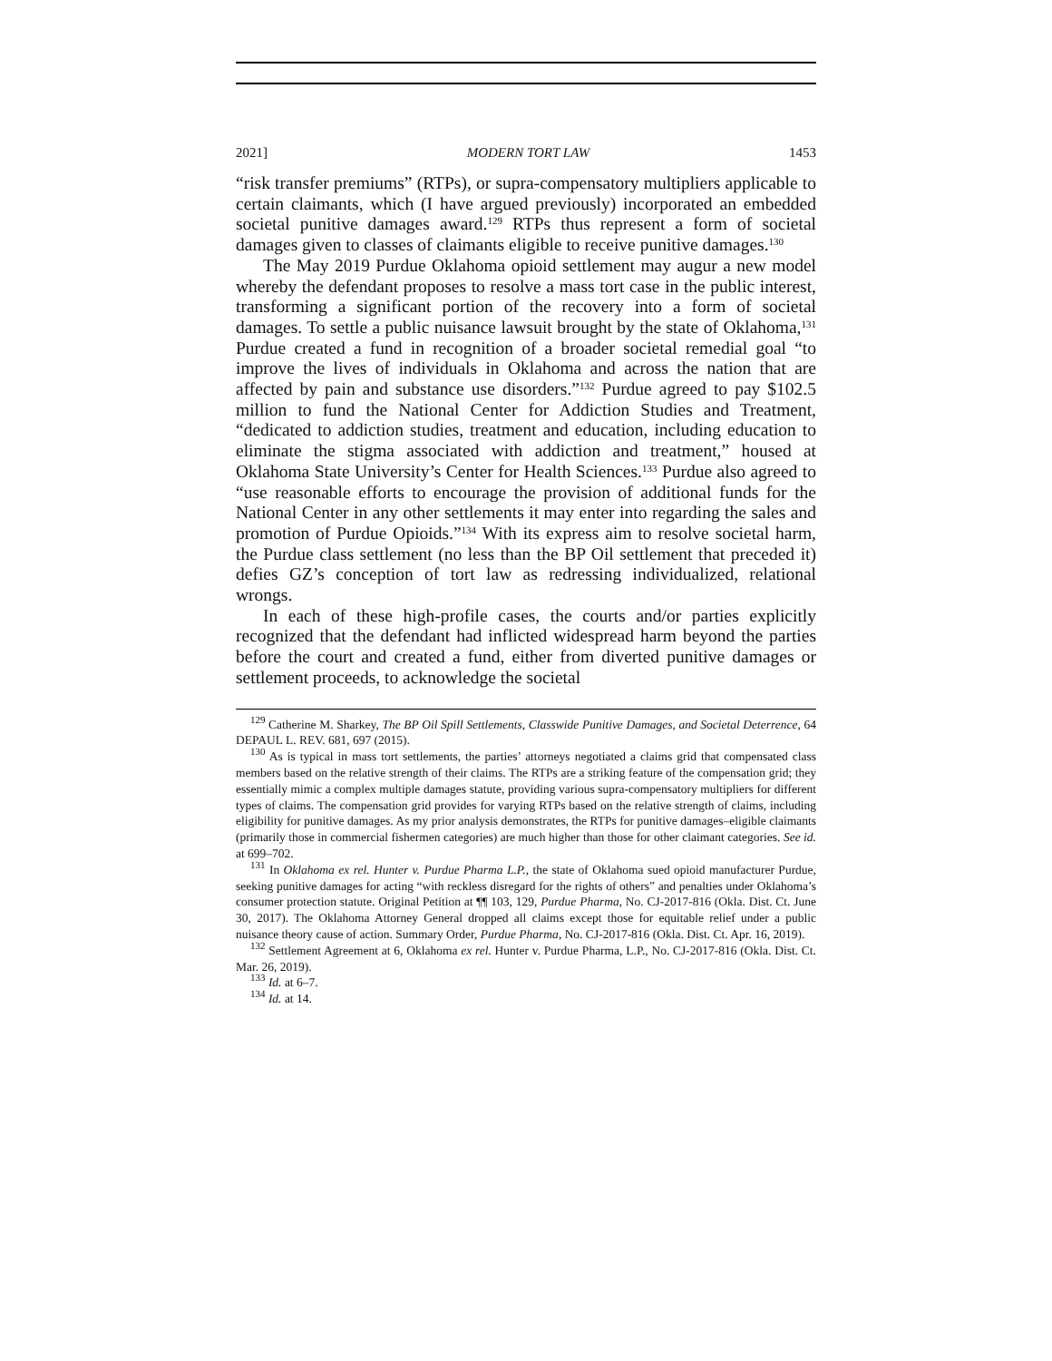2021] MODERN TORT LAW 1453
“risk transfer premiums” (RTPs), or supra-compensatory multipliers applicable to certain claimants, which (I have argued previously) incorporated an embedded societal punitive damages award.<sup>129</sup> RTPs thus represent a form of societal damages given to classes of claimants eligible to receive punitive damages.<sup>130</sup>
The May 2019 Purdue Oklahoma opioid settlement may augur a new model whereby the defendant proposes to resolve a mass tort case in the public interest, transforming a significant portion of the recovery into a form of societal damages. To settle a public nuisance lawsuit brought by the state of Oklahoma,<sup>131</sup> Purdue created a fund in recognition of a broader societal remedial goal “to improve the lives of individuals in Oklahoma and across the nation that are affected by pain and substance use disorders.”<sup>132</sup> Purdue agreed to pay $102.5 million to fund the National Center for Addiction Studies and Treatment, “dedicated to addiction studies, treatment and education, including education to eliminate the stigma associated with addiction and treatment,” housed at Oklahoma State University’s Center for Health Sciences.<sup>133</sup> Purdue also agreed to “use reasonable efforts to encourage the provision of additional funds for the National Center in any other settlements it may enter into regarding the sales and promotion of Purdue Opioids.”<sup>134</sup> With its express aim to resolve societal harm, the Purdue class settlement (no less than the BP Oil settlement that preceded it) defies GZ’s conception of tort law as redressing individualized, relational wrongs.
In each of these high-profile cases, the courts and/or parties explicitly recognized that the defendant had inflicted widespread harm beyond the parties before the court and created a fund, either from diverted punitive damages or settlement proceeds, to acknowledge the societal
<sup>129</sup> Catherine M. Sharkey, The BP Oil Spill Settlements, Classwide Punitive Damages, and Societal Deterrence, 64 DEPAUL L. REV. 681, 697 (2015).
<sup>130</sup> As is typical in mass tort settlements, the parties’ attorneys negotiated a claims grid that compensated class members based on the relative strength of their claims. The RTPs are a striking feature of the compensation grid; they essentially mimic a complex multiple damages statute, providing various supra-compensatory multipliers for different types of claims. The compensation grid provides for varying RTPs based on the relative strength of claims, including eligibility for punitive damages. As my prior analysis demonstrates, the RTPs for punitive damages–eligible claimants (primarily those in commercial fishermen categories) are much higher than those for other claimant categories. See id. at 699–702.
<sup>131</sup> In Oklahoma ex rel. Hunter v. Purdue Pharma L.P., the state of Oklahoma sued opioid manufacturer Purdue, seeking punitive damages for acting “with reckless disregard for the rights of others” and penalties under Oklahoma’s consumer protection statute. Original Petition at ¶¶ 103, 129, Purdue Pharma, No. CJ-2017-816 (Okla. Dist. Ct. June 30, 2017). The Oklahoma Attorney General dropped all claims except those for equitable relief under a public nuisance theory cause of action. Summary Order, Purdue Pharma, No. CJ-2017-816 (Okla. Dist. Ct. Apr. 16, 2019).
<sup>132</sup> Settlement Agreement at 6, Oklahoma ex rel. Hunter v. Purdue Pharma, L.P., No. CJ-2017-816 (Okla. Dist. Ct. Mar. 26, 2019).
<sup>133</sup> Id. at 6–7.
<sup>134</sup> Id. at 14.